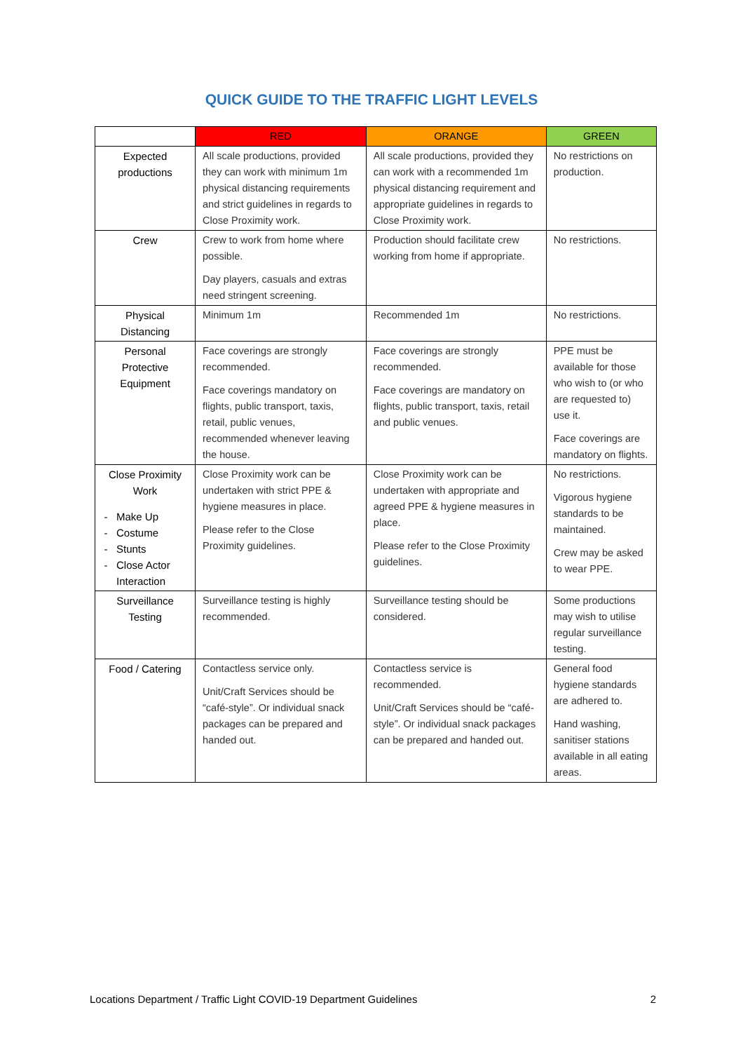QUICK GUIDE TO THE TRAFFIC LIGHT LEVELS
| | RED | ORANGE | GREEN |
| --- | --- | --- | --- |
| Expected productions | All scale productions, provided they can work with minimum 1m physical distancing requirements and strict guidelines in regards to Close Proximity work. | All scale productions, provided they can work with a recommended 1m physical distancing requirement and appropriate guidelines in regards to Close Proximity work. | No restrictions on production. |
| Crew | Crew to work from home where possible. Day players, casuals and extras need stringent screening. | Production should facilitate crew working from home if appropriate. | No restrictions. |
| Physical Distancing | Minimum 1m | Recommended 1m | No restrictions. |
| Personal Protective Equipment | Face coverings are strongly recommended. Face coverings mandatory on flights, public transport, taxis, retail, public venues, recommended whenever leaving the house. | Face coverings are strongly recommended. Face coverings are mandatory on flights, public transport, taxis, retail and public venues. | PPE must be available for those who wish to (or who are requested to) use it. Face coverings are mandatory on flights. |
| Close Proximity Work Make Up Costume Stunts Close Actor Interaction | Close Proximity work can be undertaken with strict PPE & hygiene measures in place. Please refer to the Close Proximity guidelines. | Close Proximity work can be undertaken with appropriate and agreed PPE & hygiene measures in place. Please refer to the Close Proximity guidelines. | No restrictions. Vigorous hygiene standards to be maintained. Crew may be asked to wear PPE. |
| Surveillance Testing | Surveillance testing is highly recommended. | Surveillance testing should be considered. | Some productions may wish to utilise regular surveillance testing. |
| Food / Catering | Contactless service only. Unit/Craft Services should be “café-style”. Or individual snack packages can be prepared and handed out. | Contactless service is recommended. Unit/Craft Services should be “café-style”. Or individual snack packages can be prepared and handed out. | General food hygiene standards are adhered to. Hand washing, sanitiser stations available in all eating areas. |
Locations Department / Traffic Light COVID-19 Department Guidelines 2